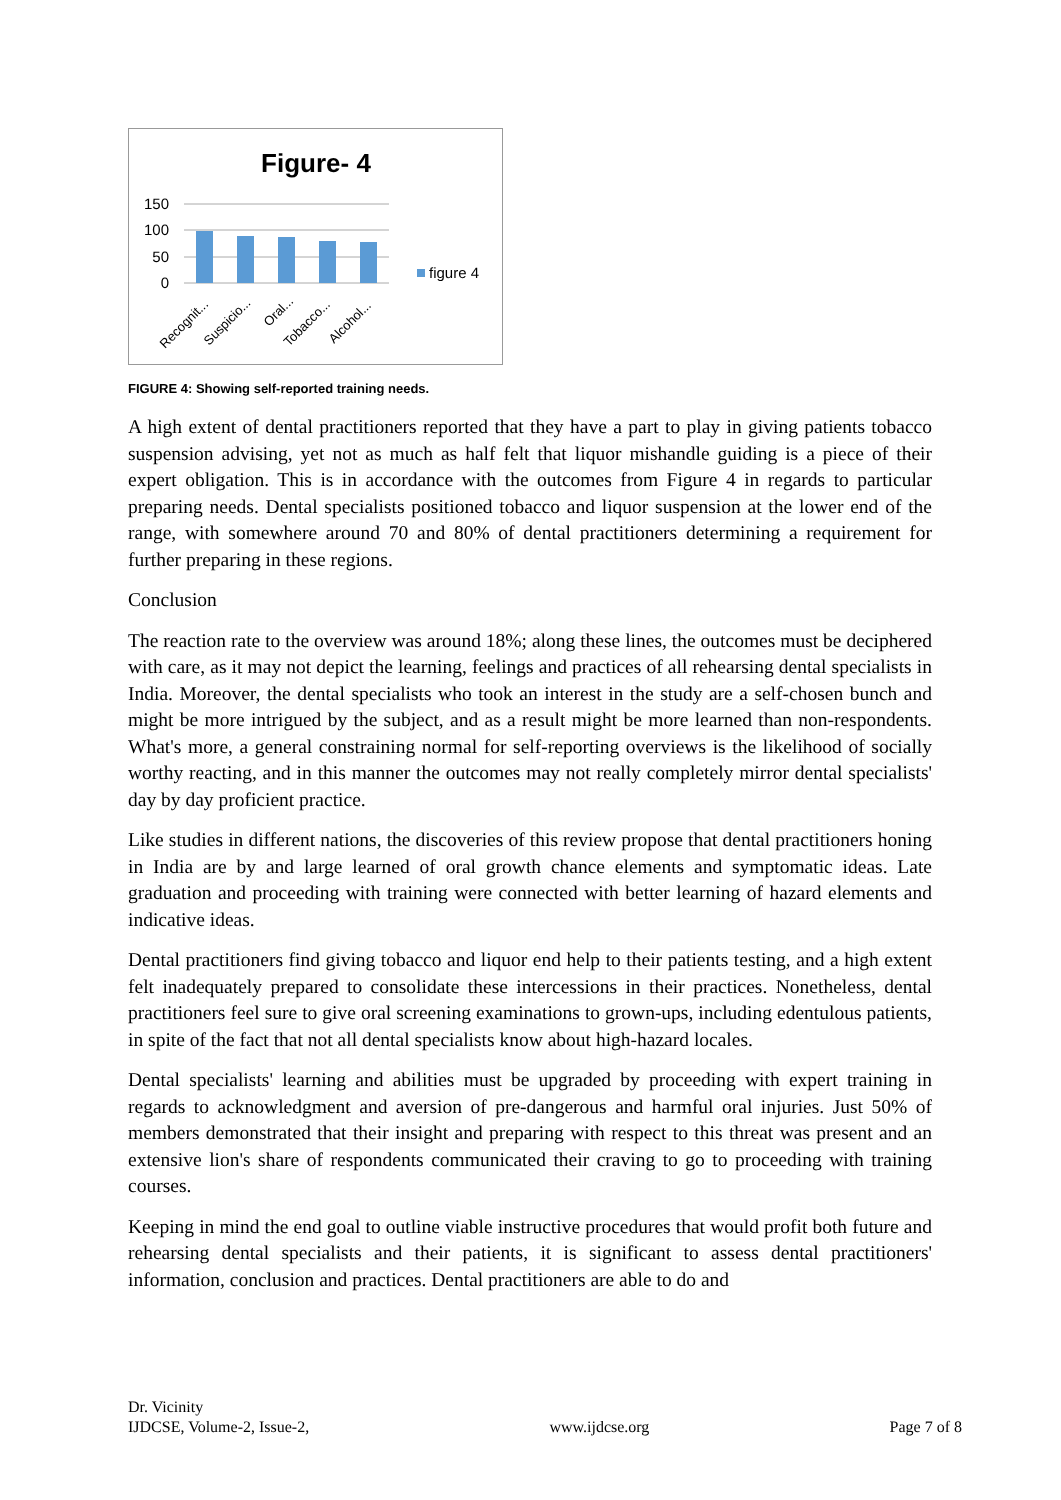Figure- 4
150
100
50
0
Recognit...
Suspicio...
Oral...
Tobacco...
Alcohol...
figure 4
FIGURE 4: Showing self-reported training needs.
A high extent of dental practitioners reported that they have a part to play in giving patients tobacco suspension advising, yet not as much as half felt that liquor mishandle guiding is a piece of their expert obligation. This is in accordance with the outcomes from Figure 4 in regards to particular preparing needs. Dental specialists positioned tobacco and liquor suspension at the lower end of the range, with somewhere around 70 and 80% of dental practitioners determining a requirement for further preparing in these regions.
Conclusion
The reaction rate to the overview was around 18%; along these lines, the outcomes must be deciphered with care, as it may not depict the learning, feelings and practices of all rehearsing dental specialists in India. Moreover, the dental specialists who took an interest in the study are a self-chosen bunch and might be more intrigued by the subject, and as a result might be more learned than non-respondents. What's more, a general constraining normal for self-reporting overviews is the likelihood of socially worthy reacting, and in this manner the outcomes may not really completely mirror dental specialists' day by day proficient practice.
Like studies in different nations, the discoveries of this review propose that dental practitioners honing in India are by and large learned of oral growth chance elements and symptomatic ideas. Late graduation and proceeding with training were connected with better learning of hazard elements and indicative ideas.
Dental practitioners find giving tobacco and liquor end help to their patients testing, and a high extent felt inadequately prepared to consolidate these intercessions in their practices. Nonetheless, dental practitioners feel sure to give oral screening examinations to grown-ups, including edentulous patients, in spite of the fact that not all dental specialists know about high-hazard locales.
Dental specialists' learning and abilities must be upgraded by proceeding with expert training in regards to acknowledgment and aversion of pre-dangerous and harmful oral injuries. Just 50% of members demonstrated that their insight and preparing with respect to this threat was present and an extensive lion's share of respondents communicated their craving to go to proceeding with training courses.
Keeping in mind the end goal to outline viable instructive procedures that would profit both future and rehearsing dental specialists and their patients, it is significant to assess dental practitioners' information, conclusion and practices. Dental practitioners are able to do and
Dr. Vicinity
IJDCSE, Volume-2, Issue-2,
www.ijdcse.org
Page 7 of 8